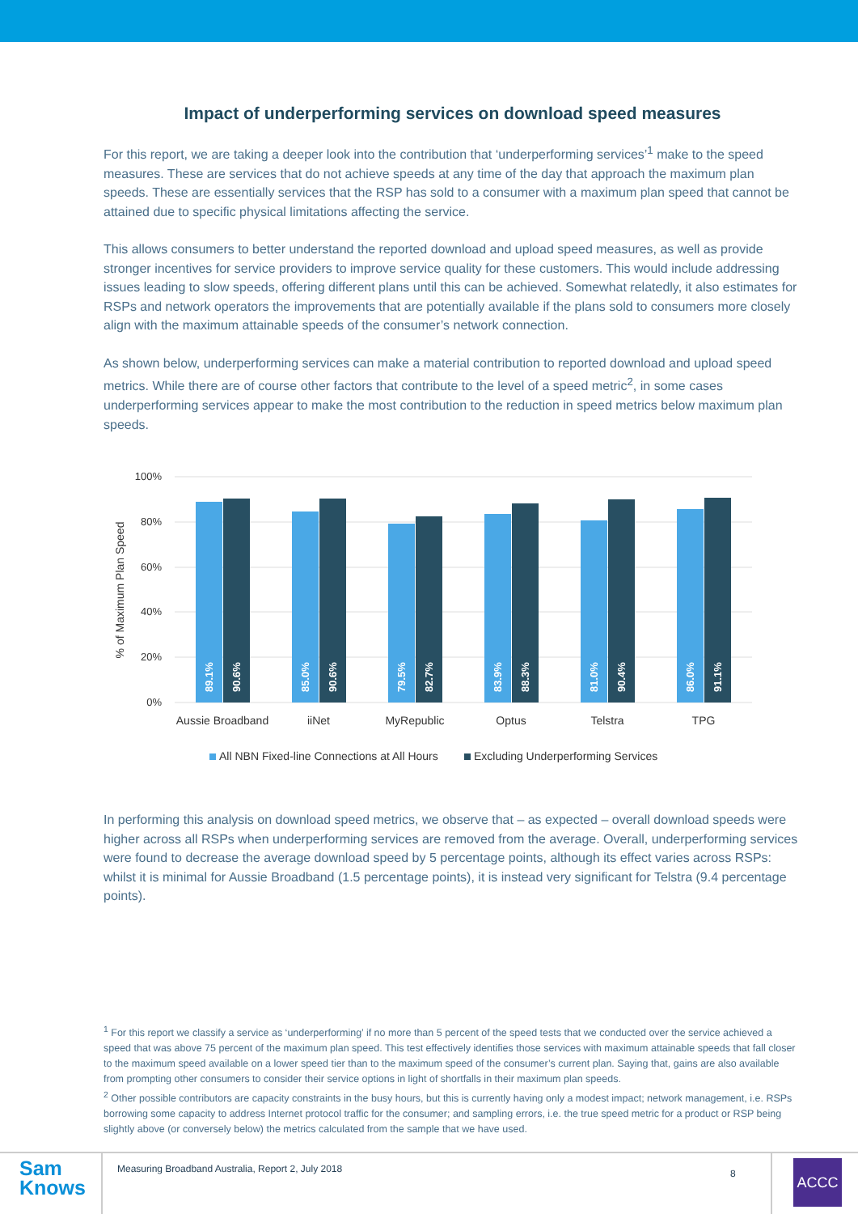Impact of underperforming services on download speed measures
For this report, we are taking a deeper look into the contribution that ‘underperforming services’<sup>1</sup> make to the speed measures. These are services that do not achieve speeds at any time of the day that approach the maximum plan speeds. These are essentially services that the RSP has sold to a consumer with a maximum plan speed that cannot be attained due to specific physical limitations affecting the service.
This allows consumers to better understand the reported download and upload speed measures, as well as provide stronger incentives for service providers to improve service quality for these customers. This would include addressing issues leading to slow speeds, offering different plans until this can be achieved. Somewhat relatedly, it also estimates for RSPs and network operators the improvements that are potentially available if the plans sold to consumers more closely align with the maximum attainable speeds of the consumer’s network connection.
As shown below, underperforming services can make a material contribution to reported download and upload speed metrics. While there are of course other factors that contribute to the level of a speed metric<sup>2</sup>, in some cases underperforming services appear to make the most contribution to the reduction in speed metrics below maximum plan speeds.
100%
80%
60%
40%
20%
0%
% of Maximum Plan Speed
89.1%
90.6%
85.0%
90.6%
79.5%
82.7%
83.9%
88.3%
81.0%
90.4%
86.0%
91.1%
Aussie Broadband
iiNet
MyRepublic
Optus
Telstra
TPG
All NBN Fixed-line Connections at All Hours
Excluding Underperforming Services
In performing this analysis on download speed metrics, we observe that – as expected – overall download speeds were higher across all RSPs when underperforming services are removed from the average. Overall, underperforming services were found to decrease the average download speed by 5 percentage points, although its effect varies across RSPs: whilst it is minimal for Aussie Broadband (1.5 percentage points), it is instead very significant for Telstra (9.4 percentage points).
<sup>1</sup> For this report we classify a service as ‘underperforming’ if no more than 5 percent of the speed tests that we conducted over the service achieved a speed that was above 75 percent of the maximum plan speed. This test effectively identifies those services with maximum attainable speeds that fall closer to the maximum speed available on a lower speed tier than to the maximum speed of the consumer’s current plan. Saying that, gains are also available from prompting other consumers to consider their service options in light of shortfalls in their maximum plan speeds.
<sup>2</sup> Other possible contributors are capacity constraints in the busy hours, but this is currently having only a modest impact; network management, i.e. RSPs borrowing some capacity to address Internet protocol traffic for the consumer; and sampling errors, i.e. the true speed metric for a product or RSP being slightly above (or conversely below) the metrics calculated from the sample that we have used.
Sam
Knows
Measuring Broadband Australia, Report 2, July 2018
8
ACCC